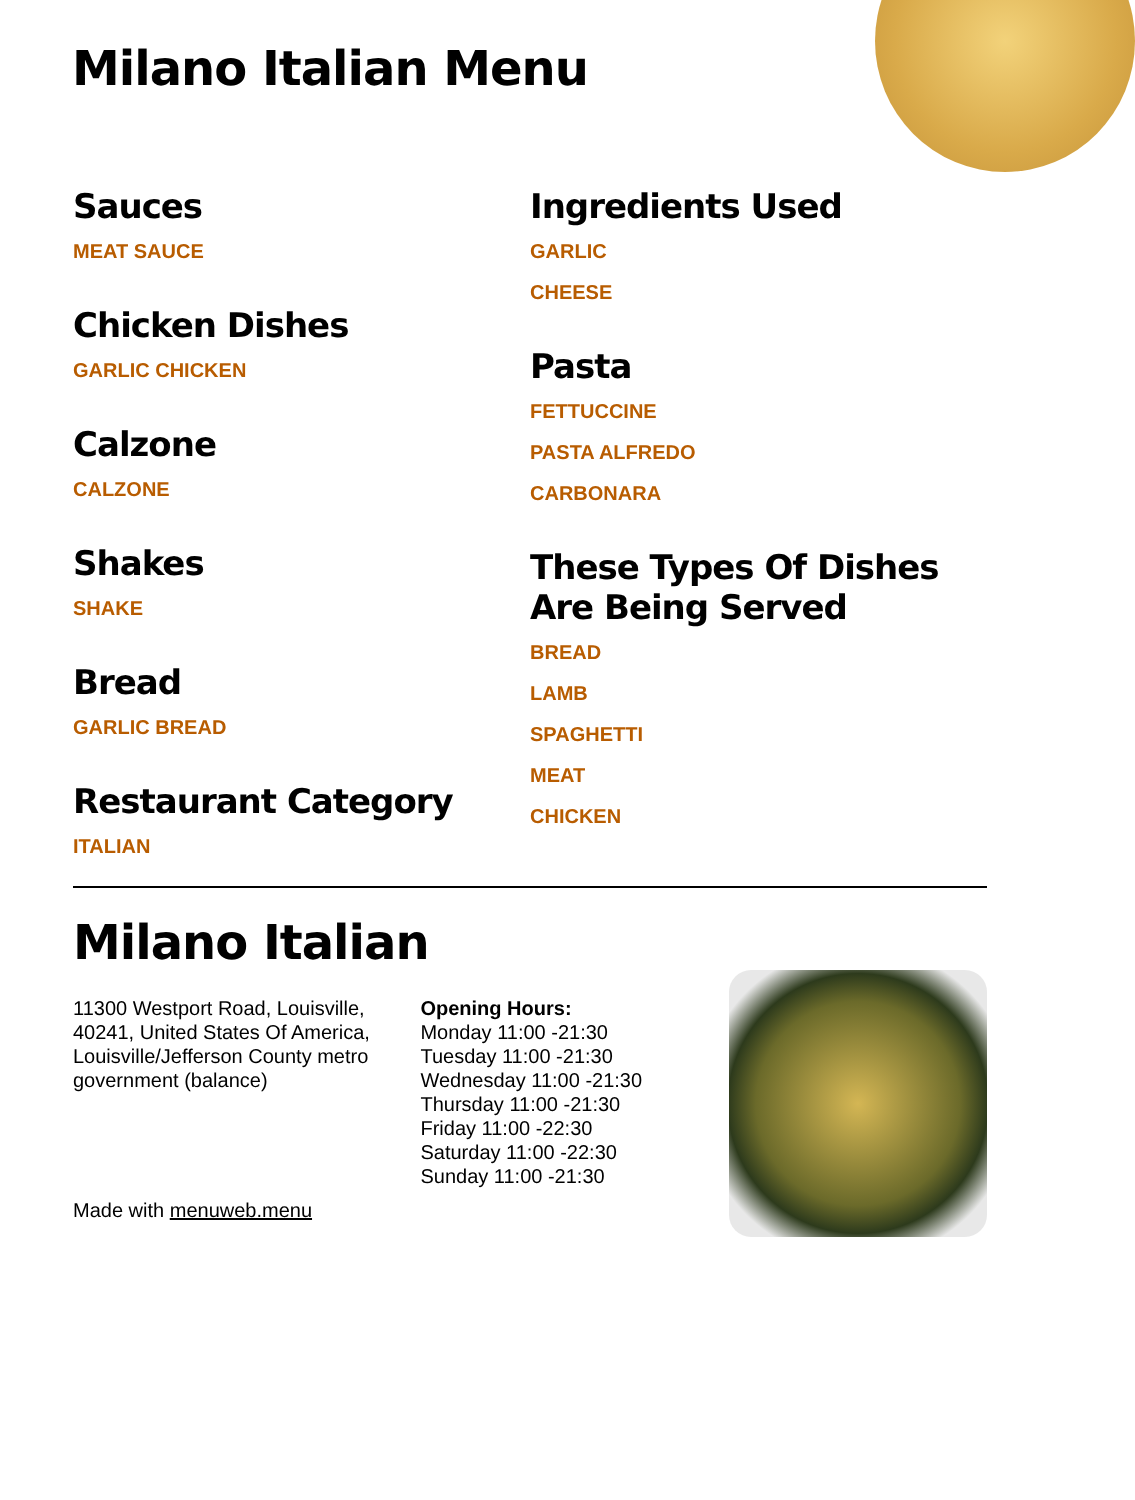Milano Italian Menu
Sauces
MEAT SAUCE
Chicken Dishes
GARLIC CHICKEN
Calzone
CALZONE
Shakes
SHAKE
Bread
GARLIC BREAD
Restaurant Category
ITALIAN
Ingredients Used
GARLIC
CHEESE
Pasta
FETTUCCINE
PASTA ALFREDO
CARBONARA
These Types Of Dishes Are Being Served
BREAD
LAMB
SPAGHETTI
MEAT
CHICKEN
Milano Italian
11300 Westport Road, Louisville, 40241, United States Of America, Louisville/Jefferson County metro government (balance)
Made with menuweb.menu
Opening Hours:
Monday 11:00 -21:30
Tuesday 11:00 -21:30
Wednesday 11:00 -21:30
Thursday 11:00 -21:30
Friday 11:00 -22:30
Saturday 11:00 -22:30
Sunday 11:00 -21:30